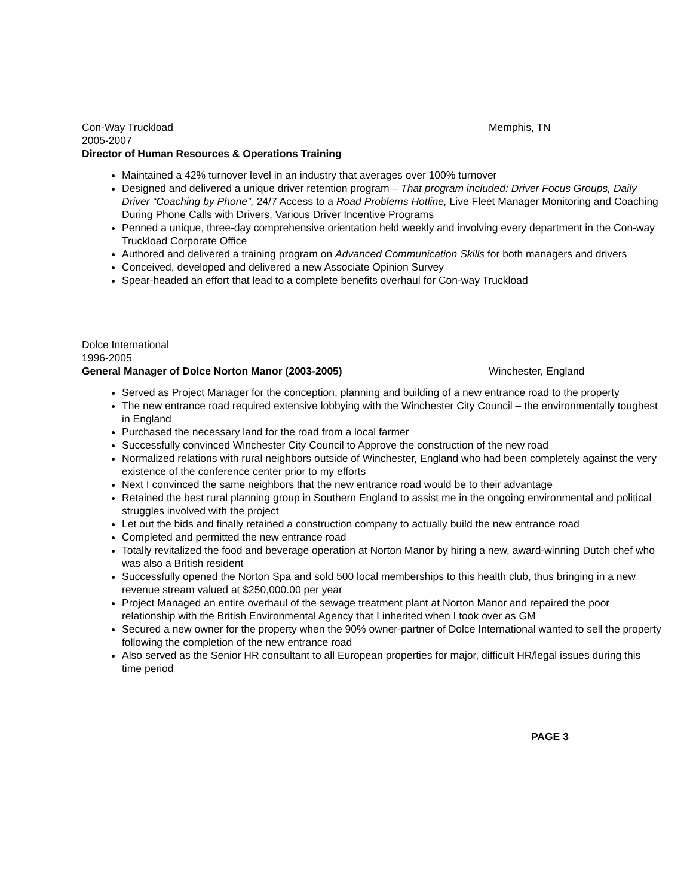Con-Way Truckload Memphis, TN
2005-2007
Director of Human Resources & Operations Training
Maintained a 42% turnover level in an industry that averages over 100% turnover
Designed and delivered a unique driver retention program – That program included: Driver Focus Groups, Daily Driver “Coaching by Phone”, 24/7 Access to a Road Problems Hotline, Live Fleet Manager Monitoring and Coaching During Phone Calls with Drivers, Various Driver Incentive Programs
Penned a unique, three-day comprehensive orientation held weekly and involving every department in the Con-way Truckload Corporate Office
Authored and delivered a training program on Advanced Communication Skills for both managers and drivers
Conceived, developed and delivered a new Associate Opinion Survey
Spear-headed an effort that lead to a complete benefits overhaul for Con-way Truckload
Dolce International
1996-2005
General Manager of Dolce Norton Manor (2003-2005) Winchester, England
Served as Project Manager for the conception, planning and building of a new entrance road to the property
The new entrance road required extensive lobbying with the Winchester City Council – the environmentally toughest in England
Purchased the necessary land for the road from a local farmer
Successfully convinced Winchester City Council to Approve the construction of the new road
Normalized relations with rural neighbors outside of Winchester, England who had been completely against the very existence of the conference center prior to my efforts
Next I convinced the same neighbors that the new entrance road would be to their advantage
Retained the best rural planning group in Southern England to assist me in the ongoing environmental and political struggles involved with the project
Let out the bids and finally retained a construction company to actually build the new entrance road
Completed and permitted the new entrance road
Totally revitalized the food and beverage operation at Norton Manor by hiring a new, award-winning Dutch chef who was also a British resident
Successfully opened the Norton Spa and sold 500 local memberships to this health club, thus bringing in a new revenue stream valued at $250,000.00 per year
Project Managed an entire overhaul of the sewage treatment plant at Norton Manor and repaired the poor relationship with the British Environmental Agency that I inherited when I took over as GM
Secured a new owner for the property when the 90% owner-partner of Dolce International wanted to sell the property following the completion of the new entrance road
Also served as the Senior HR consultant to all European properties for major, difficult HR/legal issues during this time period
PAGE 3